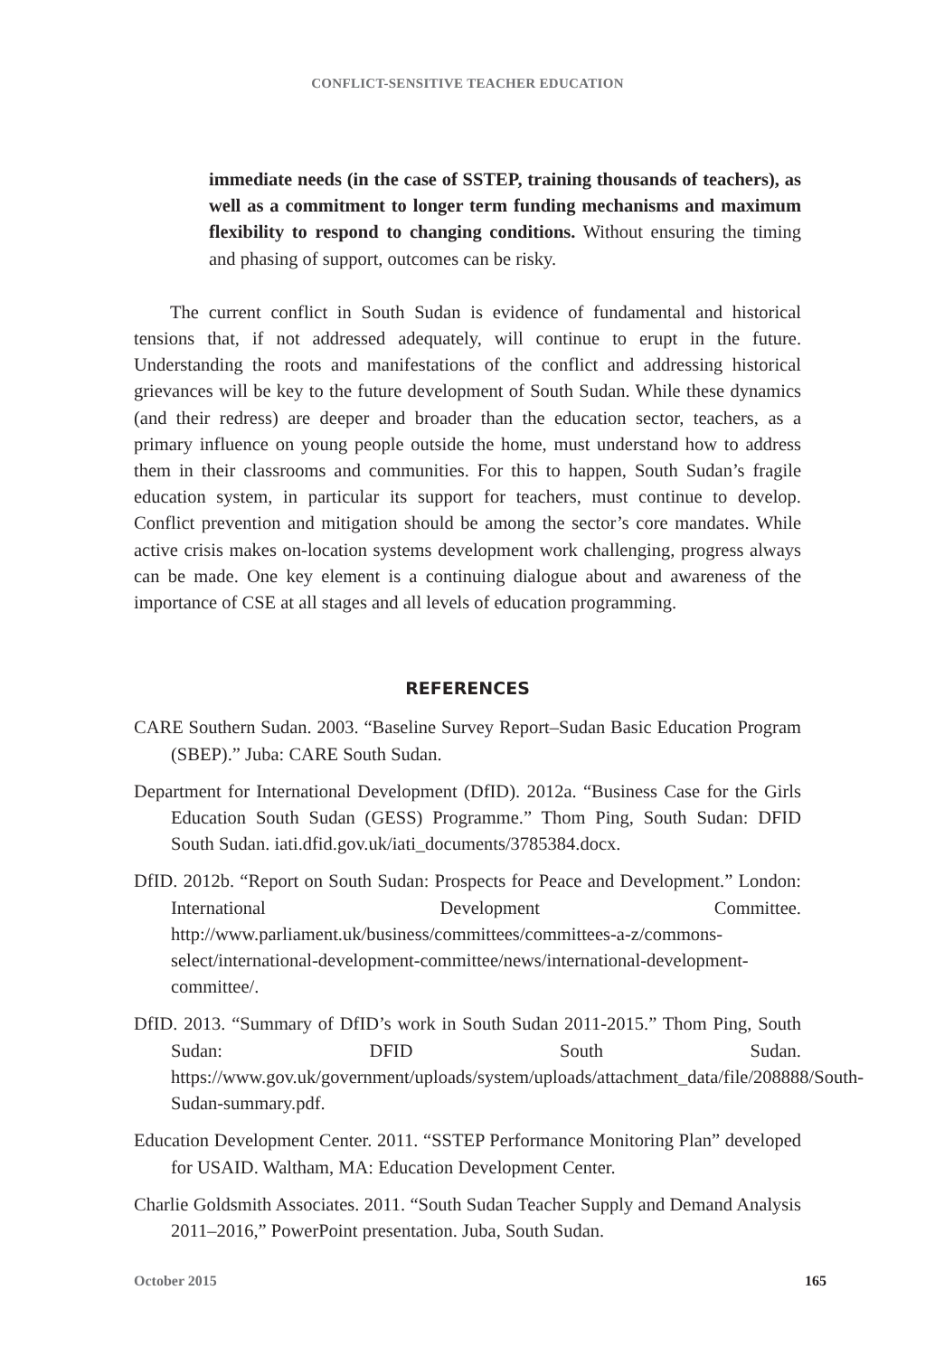CONFLICT-SENSITIVE TEACHER EDUCATION
immediate needs (in the case of SSTEP, training thousands of teachers), as well as a commitment to longer term funding mechanisms and maximum flexibility to respond to changing conditions. Without ensuring the timing and phasing of support, outcomes can be risky.
The current conflict in South Sudan is evidence of fundamental and historical tensions that, if not addressed adequately, will continue to erupt in the future. Understanding the roots and manifestations of the conflict and addressing historical grievances will be key to the future development of South Sudan. While these dynamics (and their redress) are deeper and broader than the education sector, teachers, as a primary influence on young people outside the home, must understand how to address them in their classrooms and communities. For this to happen, South Sudan’s fragile education system, in particular its support for teachers, must continue to develop. Conflict prevention and mitigation should be among the sector’s core mandates. While active crisis makes on-location systems development work challenging, progress always can be made. One key element is a continuing dialogue about and awareness of the importance of CSE at all stages and all levels of education programming.
REFERENCES
CARE Southern Sudan. 2003. “Baseline Survey Report–Sudan Basic Education Program (SBEP).” Juba: CARE South Sudan.
Department for International Development (DfID). 2012a. “Business Case for the Girls Education South Sudan (GESS) Programme.” Thom Ping, South Sudan: DFID South Sudan. iati.dfid.gov.uk/iati_documents/3785384.docx.
DfID. 2012b. “Report on South Sudan: Prospects for Peace and Development.” London: International Development Committee. http://www.parliament.uk/business/committees/committees-a-z/commons-select/international-development-committee/news/international-development-committee/.
DfID. 2013. “Summary of DfID’s work in South Sudan 2011-2015.” Thom Ping, South Sudan: DFID South Sudan. https://www.gov.uk/government/uploads/system/uploads/attachment_data/file/208888/South-Sudan-summary.pdf.
Education Development Center. 2011. “SSTEP Performance Monitoring Plan” developed for USAID. Waltham, MA: Education Development Center.
Charlie Goldsmith Associates. 2011. “South Sudan Teacher Supply and Demand Analysis 2011–2016,” PowerPoint presentation. Juba, South Sudan.
October 2015 165